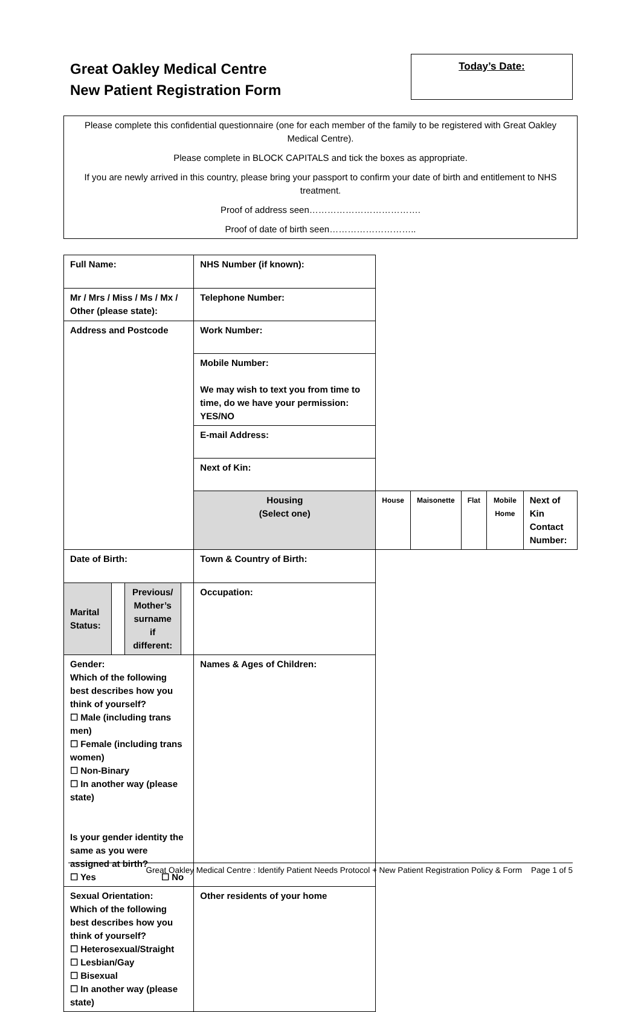Great Oakley Medical Centre
New Patient Registration Form
Today’s Date:
Please complete this confidential questionnaire (one for each member of the family to be registered with Great Oakley Medical Centre).
Please complete in BLOCK CAPITALS and tick the boxes as appropriate.
If you are newly arrived in this country, please bring your passport to confirm your date of birth and entitlement to NHS treatment.
Proof of address seen……………………………….
Proof of date of birth seen………………………..
| Full Name: | | | | NHS Number (if known): | | | | | |
| Mr / Mrs / Miss / Ms / Mx / Other (please state): | | | | Telephone Number: | | | | | |
| Address and Postcode | | | | Work Number: | | | | | |
| | | | | Mobile Number: We may wish to text you from time to time, do we have your permission: YES/NO | | | | | |
| | | | | E-mail Address: | | | | | |
| | | | | Next of Kin: | | | | | |
| | | | | Housing (Select one) | House | Maisonette | Flat | Mobile Home | Next of Kin Contact Number: |
| Date of Birth: | | | | Town & Country of Birth: | | | | | |
| Marital Status: | | Previous/ Mother’s surname if different: | | Occupation: | | | | | |
| Gender: Which of the following best describes how you think of yourself? ☐ Male (including trans men) ☐ Female (including trans women) ☐ Non-Binary ☐ In another way (please state) Is your gender identity the same as you were assigned at birth? ☐ Yes ☐ No | | | | Names & Ages of Children: | | | | | |
| Sexual Orientation: Which of the following best describes how you think of yourself? ☐ Heterosexual/Straight ☐ Lesbian/Gay ☐ Bisexual ☐ In another way (please state) | | | | Other residents of your home | | | | | |
Great Oakley Medical Centre : Identify Patient Needs Protocol + New Patient Registration Policy & Form Page 1 of 5